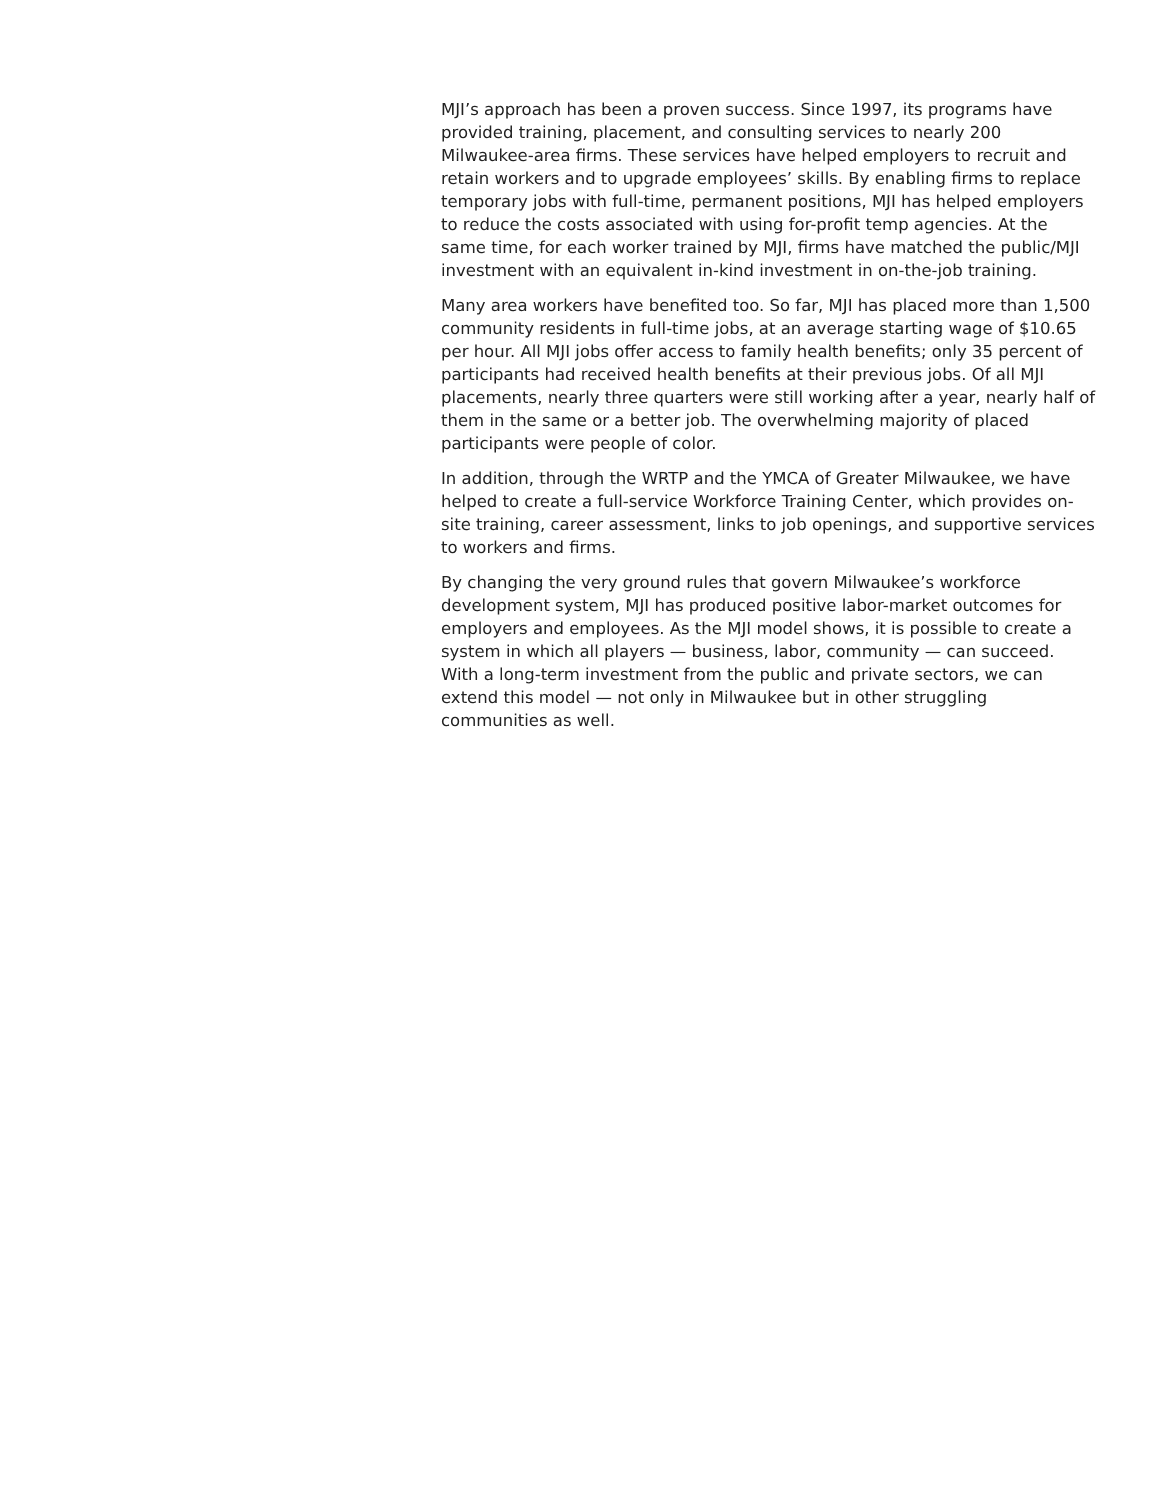MJI’s approach has been a proven success. Since 1997, its programs have provided training, placement, and consulting services to nearly 200 Milwaukee-area firms. These services have helped employers to recruit and retain workers and to upgrade employees’ skills. By enabling firms to replace temporary jobs with full-time, permanent positions, MJI has helped employers to reduce the costs associated with using for-profit temp agencies. At the same time, for each worker trained by MJI, firms have matched the public/MJI investment with an equivalent in-kind investment in on-the-job training.
Many area workers have benefited too. So far, MJI has placed more than 1,500 community residents in full-time jobs, at an average starting wage of $10.65 per hour. All MJI jobs offer access to family health benefits; only 35 percent of participants had received health benefits at their previous jobs. Of all MJI placements, nearly three quarters were still working after a year, nearly half of them in the same or a better job. The overwhelming majority of placed participants were people of color.
In addition, through the WRTP and the YMCA of Greater Milwaukee, we have helped to create a full-service Workforce Training Center, which provides on-site training, career assessment, links to job openings, and supportive services to workers and firms.
By changing the very ground rules that govern Milwaukee’s workforce development system, MJI has produced positive labor-market outcomes for employers and employees. As the MJI model shows, it is possible to create a system in which all players — business, labor, community — can succeed. With a long-term investment from the public and private sectors, we can extend this model — not only in Milwaukee but in other struggling communities as well.